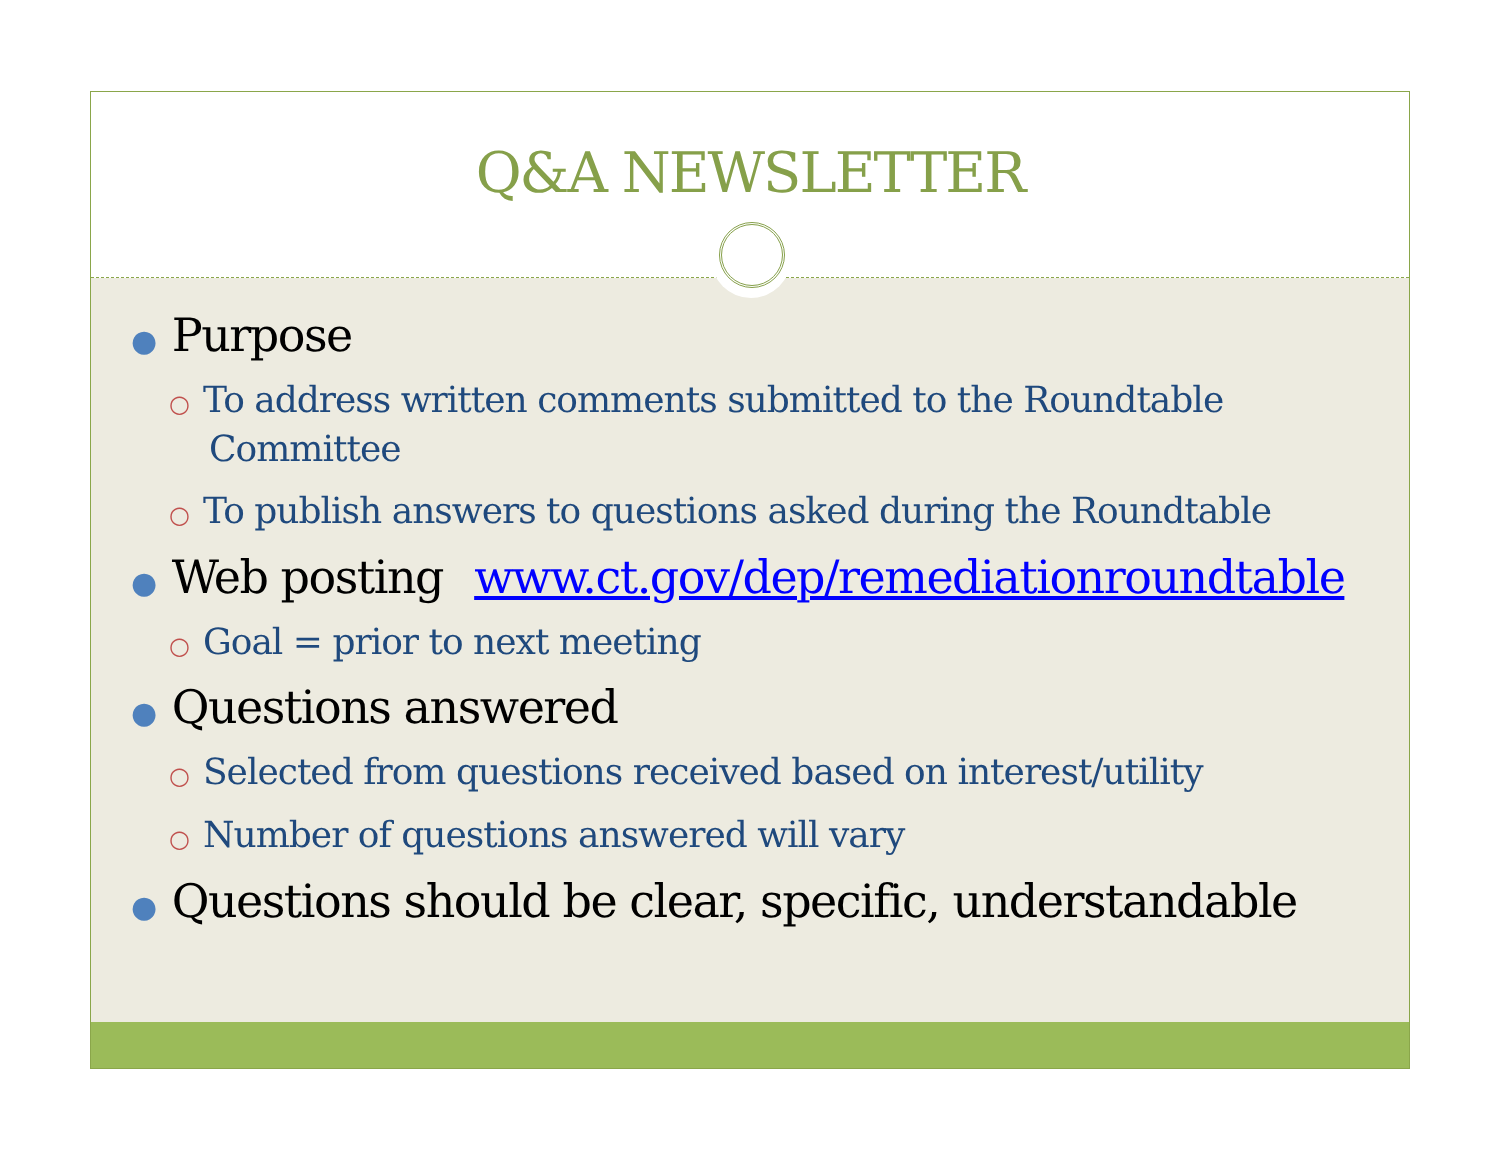Q&A NEWSLETTER
● Purpose
○ To address written comments submitted to the Roundtable Committee
○ To publish answers to questions asked during the Roundtable
● Web posting www.ct.gov/dep/remediationroundtable
○ Goal = prior to next meeting
● Questions answered
○ Selected from questions received based on interest/utility
○ Number of questions answered will vary
● Questions should be clear, specific, understandable